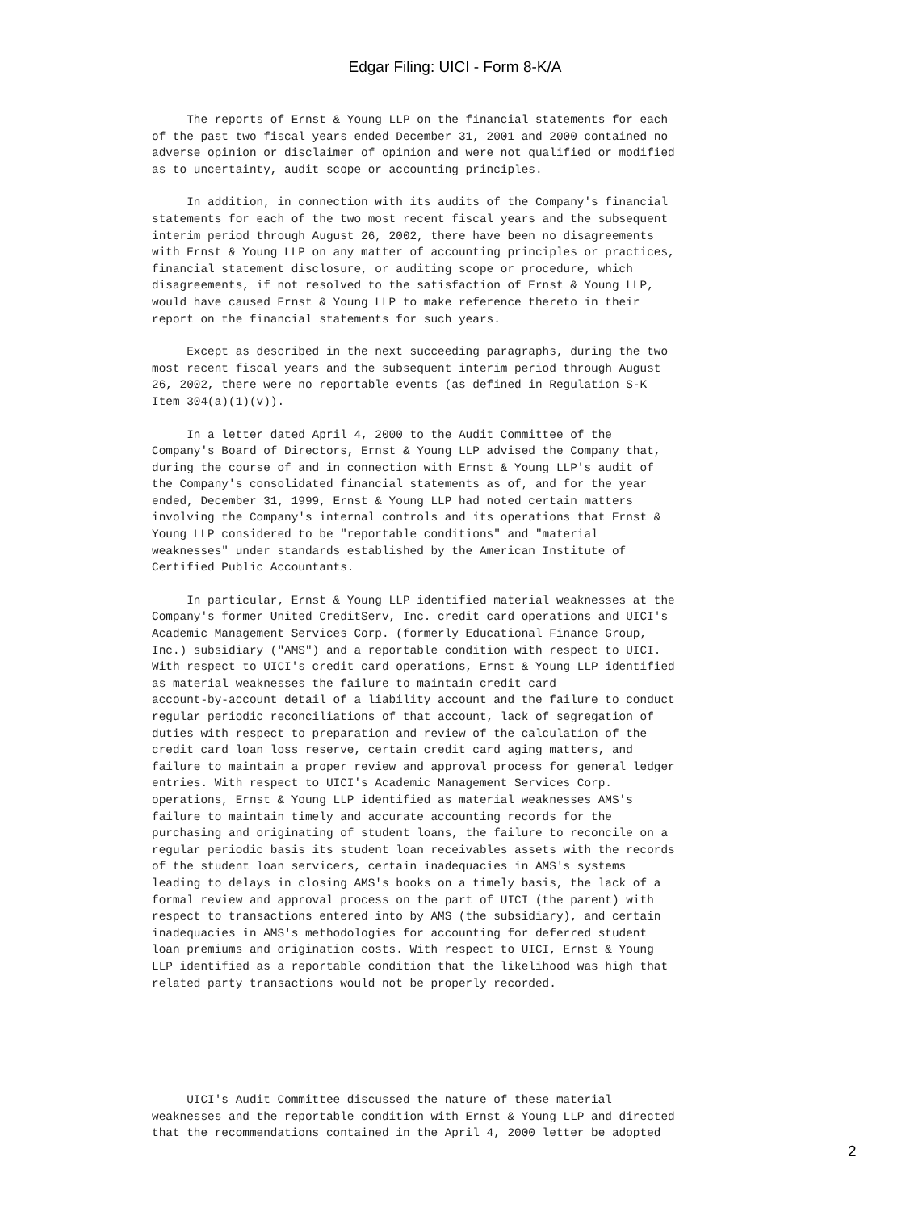Edgar Filing: UICI - Form 8-K/A
The reports of Ernst & Young LLP on the financial statements for each of the past two fiscal years ended December 31, 2001 and 2000 contained no adverse opinion or disclaimer of opinion and were not qualified or modified as to uncertainty, audit scope or accounting principles.
In addition, in connection with its audits of the Company's financial statements for each of the two most recent fiscal years and the subsequent interim period through August 26, 2002, there have been no disagreements with Ernst & Young LLP on any matter of accounting principles or practices, financial statement disclosure, or auditing scope or procedure, which disagreements, if not resolved to the satisfaction of Ernst & Young LLP, would have caused Ernst & Young LLP to make reference thereto in their report on the financial statements for such years.
Except as described in the next succeeding paragraphs, during the two most recent fiscal years and the subsequent interim period through August 26, 2002, there were no reportable events (as defined in Regulation S-K Item 304(a)(1)(v)).
In a letter dated April 4, 2000 to the Audit Committee of the Company's Board of Directors, Ernst & Young LLP advised the Company that, during the course of and in connection with Ernst & Young LLP's audit of the Company's consolidated financial statements as of, and for the year ended, December 31, 1999, Ernst & Young LLP had noted certain matters involving the Company's internal controls and its operations that Ernst & Young LLP considered to be "reportable conditions" and "material weaknesses" under standards established by the American Institute of Certified Public Accountants.
In particular, Ernst & Young LLP identified material weaknesses at the Company's former United CreditServ, Inc. credit card operations and UICI's Academic Management Services Corp. (formerly Educational Finance Group, Inc.) subsidiary ("AMS") and a reportable condition with respect to UICI. With respect to UICI's credit card operations, Ernst & Young LLP identified as material weaknesses the failure to maintain credit card account-by-account detail of a liability account and the failure to conduct regular periodic reconciliations of that account, lack of segregation of duties with respect to preparation and review of the calculation of the credit card loan loss reserve, certain credit card aging matters, and failure to maintain a proper review and approval process for general ledger entries. With respect to UICI's Academic Management Services Corp. operations, Ernst & Young LLP identified as material weaknesses AMS's failure to maintain timely and accurate accounting records for the purchasing and originating of student loans, the failure to reconcile on a regular periodic basis its student loan receivables assets with the records of the student loan servicers, certain inadequacies in AMS's systems leading to delays in closing AMS's books on a timely basis, the lack of a formal review and approval process on the part of UICI (the parent) with respect to transactions entered into by AMS (the subsidiary), and certain inadequacies in AMS's methodologies for accounting for deferred student loan premiums and origination costs. With respect to UICI, Ernst & Young LLP identified as a reportable condition that the likelihood was high that related party transactions would not be properly recorded.
UICI's Audit Committee discussed the nature of these material weaknesses and the reportable condition with Ernst & Young LLP and directed that the recommendations contained in the April 4, 2000 letter be adopted
2